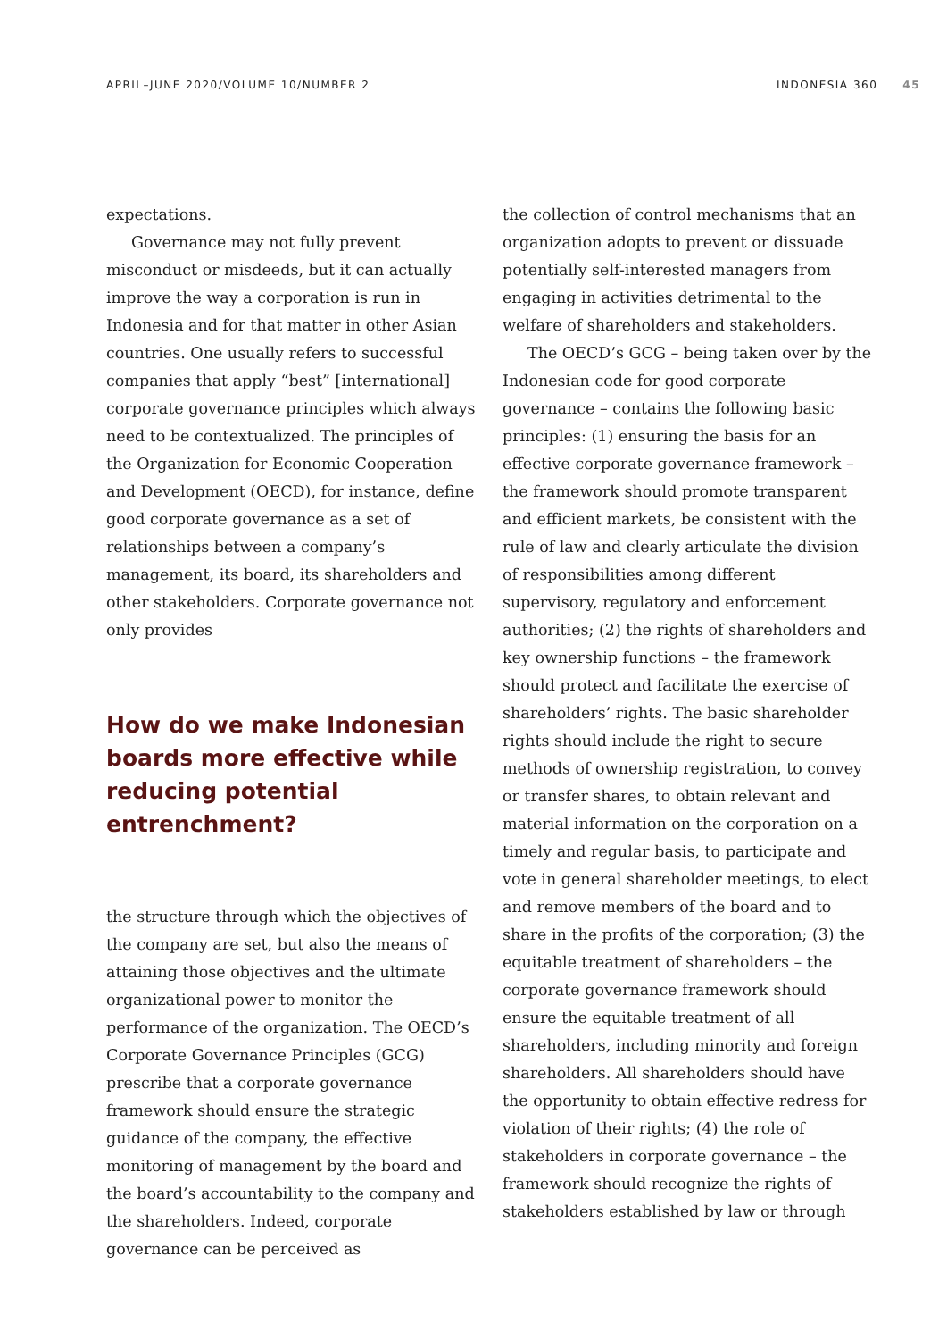APRIL–JUNE 2020/VOLUME 10/NUMBER 2 INDONESIA 360 45
expectations.
Governance may not fully prevent misconduct or misdeeds, but it can actually improve the way a corporation is run in Indonesia and for that matter in other Asian countries. One usually refers to successful companies that apply “best” [international] corporate governance principles which always need to be contextualized. The principles of the Organization for Economic Cooperation and Development (OECD), for instance, define good corporate governance as a set of relationships between a company’s management, its board, its shareholders and other stakeholders. Corporate governance not only provides
How do we make Indonesian boards more effective while reducing potential entrenchment?
the structure through which the objectives of the company are set, but also the means of attaining those objectives and the ultimate organizational power to monitor the performance of the organization. The OECD’s Corporate Governance Principles (GCG) prescribe that a corporate governance framework should ensure the strategic guidance of the company, the effective monitoring of management by the board and the board’s accountability to the company and the shareholders. Indeed, corporate governance can be perceived as
the collection of control mechanisms that an organization adopts to prevent or dissuade potentially self-interested managers from engaging in activities detrimental to the welfare of shareholders and stakeholders.
The OECD’s GCG – being taken over by the Indonesian code for good corporate governance – contains the following basic principles: (1) ensuring the basis for an effective corporate governance framework – the framework should promote transparent and efficient markets, be consistent with the rule of law and clearly articulate the division of responsibilities among different supervisory, regulatory and enforcement authorities; (2) the rights of shareholders and key ownership functions – the framework should protect and facilitate the exercise of shareholders’ rights. The basic shareholder rights should include the right to secure methods of ownership registration, to convey or transfer shares, to obtain relevant and material information on the corporation on a timely and regular basis, to participate and vote in general shareholder meetings, to elect and remove members of the board and to share in the profits of the corporation; (3) the equitable treatment of shareholders – the corporate governance framework should ensure the equitable treatment of all shareholders, including minority and foreign shareholders. All shareholders should have the opportunity to obtain effective redress for violation of their rights; (4) the role of stakeholders in corporate governance – the framework should recognize the rights of stakeholders established by law or through